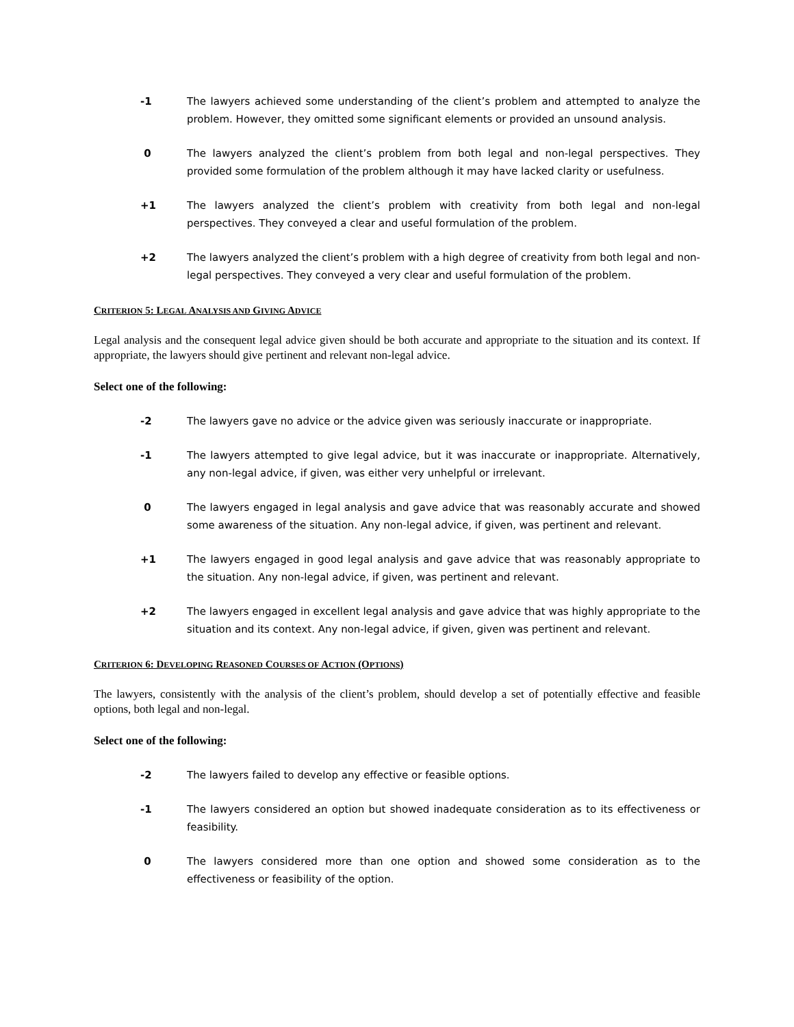-1 The lawyers achieved some understanding of the client’s problem and attempted to analyze the problem. However, they omitted some significant elements or provided an unsound analysis.
0 The lawyers analyzed the client’s problem from both legal and non-legal perspectives. They provided some formulation of the problem although it may have lacked clarity or usefulness.
+1 The lawyers analyzed the client’s problem with creativity from both legal and non-legal perspectives. They conveyed a clear and useful formulation of the problem.
+2 The lawyers analyzed the client’s problem with a high degree of creativity from both legal and non-legal perspectives. They conveyed a very clear and useful formulation of the problem.
CRITERION 5: LEGAL ANALYSIS AND GIVING ADVICE
Legal analysis and the consequent legal advice given should be both accurate and appropriate to the situation and its context. If appropriate, the lawyers should give pertinent and relevant non-legal advice.
Select one of the following:
-2 The lawyers gave no advice or the advice given was seriously inaccurate or inappropriate.
-1 The lawyers attempted to give legal advice, but it was inaccurate or inappropriate. Alternatively, any non-legal advice, if given, was either very unhelpful or irrelevant.
0 The lawyers engaged in legal analysis and gave advice that was reasonably accurate and showed some awareness of the situation. Any non-legal advice, if given, was pertinent and relevant.
+1 The lawyers engaged in good legal analysis and gave advice that was reasonably appropriate to the situation. Any non-legal advice, if given, was pertinent and relevant.
+2 The lawyers engaged in excellent legal analysis and gave advice that was highly appropriate to the situation and its context. Any non-legal advice, if given, given was pertinent and relevant.
CRITERION 6: DEVELOPING REASONED COURSES OF ACTION (OPTIONS)
The lawyers, consistently with the analysis of the client’s problem, should develop a set of potentially effective and feasible options, both legal and non-legal.
Select one of the following:
-2 The lawyers failed to develop any effective or feasible options.
-1 The lawyers considered an option but showed inadequate consideration as to its effectiveness or feasibility.
0 The lawyers considered more than one option and showed some consideration as to the effectiveness or feasibility of the option.